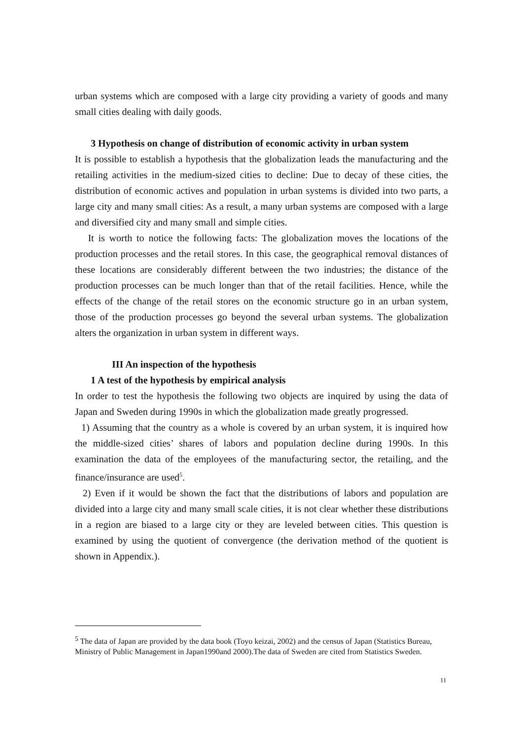urban systems which are composed with a large city providing a variety of goods and many small cities dealing with daily goods.
3 Hypothesis on change of distribution of economic activity in urban system
It is possible to establish a hypothesis that the globalization leads the manufacturing and the retailing activities in the medium-sized cities to decline: Due to decay of these cities, the distribution of economic actives and population in urban systems is divided into two parts, a large city and many small cities: As a result, a many urban systems are composed with a large and diversified city and many small and simple cities.
It is worth to notice the following facts: The globalization moves the locations of the production processes and the retail stores. In this case, the geographical removal distances of these locations are considerably different between the two industries; the distance of the production processes can be much longer than that of the retail facilities. Hence, while the effects of the change of the retail stores on the economic structure go in an urban system, those of the production processes go beyond the several urban systems. The globalization alters the organization in urban system in different ways.
III An inspection of the hypothesis
1 A test of the hypothesis by empirical analysis
In order to test the hypothesis the following two objects are inquired by using the data of Japan and Sweden during 1990s in which the globalization made greatly progressed.
1) Assuming that the country as a whole is covered by an urban system, it is inquired how the middle-sized cities’ shares of labors and population decline during 1990s. In this examination the data of the employees of the manufacturing sector, the retailing, and the finance/insurance are used<sup>5</sup>.
2) Even if it would be shown the fact that the distributions of labors and population are divided into a large city and many small scale cities, it is not clear whether these distributions in a region are biased to a large city or they are leveled between cities. This question is examined by using the quotient of convergence (the derivation method of the quotient is shown in Appendix.).
<sup>5</sup> The data of Japan are provided by the data book (Toyo keizai, 2002) and the census of Japan (Statistics Bureau, Ministry of Public Management in Japan1990and 2000).The data of Sweden are cited from Statistics Sweden.
11